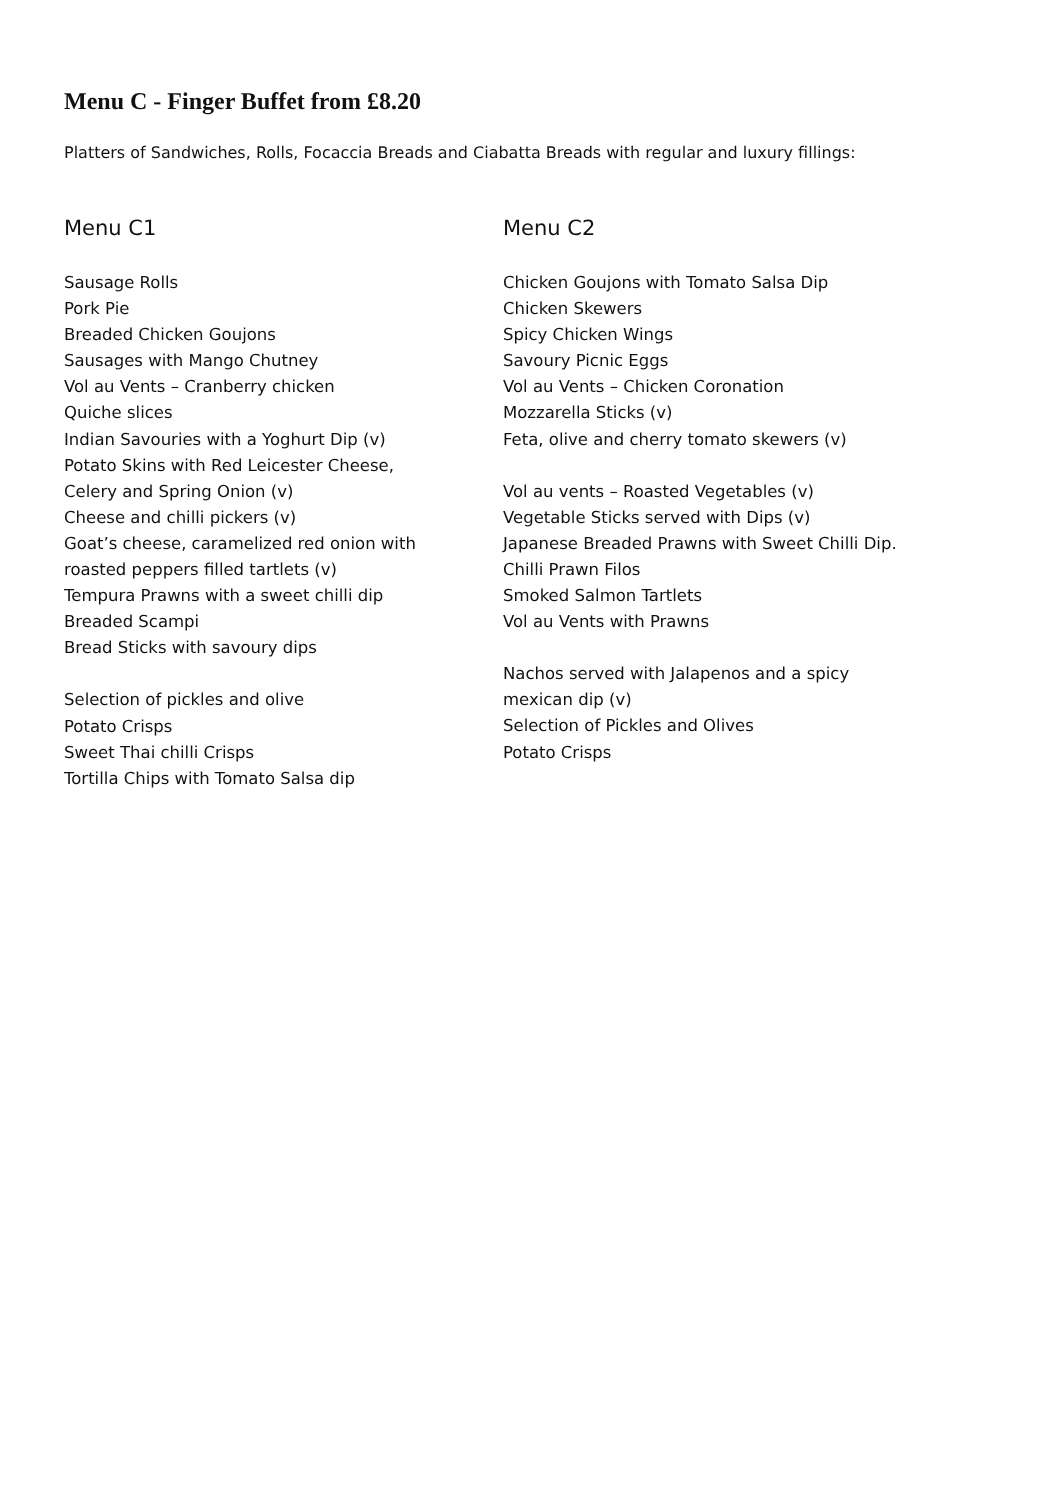Menu C - Finger Buffet from £8.20
Platters of Sandwiches, Rolls, Focaccia Breads and Ciabatta Breads with regular and luxury fillings:
Menu C1
Sausage Rolls
Pork Pie
Breaded Chicken Goujons
Sausages with Mango Chutney
Vol au Vents – Cranberry chicken
Quiche slices
Indian Savouries with a Yoghurt Dip (v)
Potato Skins with Red Leicester Cheese,
Celery and Spring Onion (v)
Cheese and chilli pickers (v)
Goat’s cheese, caramelized red onion with
roasted peppers filled tartlets (v)
Tempura Prawns with a sweet chilli dip
Breaded Scampi
Bread Sticks with savoury dips
Selection of pickles and olive
Potato Crisps
Sweet Thai chilli Crisps
Tortilla Chips with Tomato Salsa dip
Menu C2
Chicken Goujons with Tomato Salsa Dip
Chicken Skewers
Spicy Chicken Wings
Savoury Picnic Eggs
Vol au Vents – Chicken Coronation
Mozzarella Sticks (v)
Feta, olive and cherry tomato skewers (v)
Vol au vents – Roasted Vegetables (v)
Vegetable Sticks served with Dips (v)
Japanese Breaded Prawns with Sweet Chilli Dip.
Chilli Prawn Filos
Smoked Salmon Tartlets
Vol au Vents with Prawns
Nachos served with Jalapenos and a spicy
mexican dip (v)
Selection of Pickles and Olives
Potato Crisps